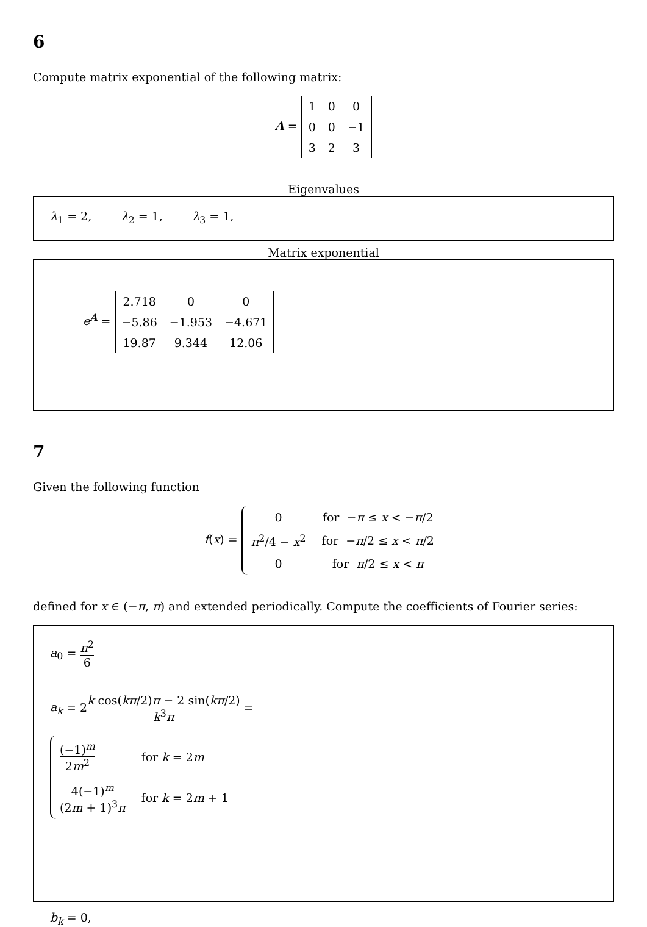6
Compute matrix exponential of the following matrix:
A =
| 1 | 0 | 0 |
| 0 | 0 | −1 |
| 3 | 2 | 3 |
Eigenvalues
λ<sub>1</sub> = 2, λ<sub>2</sub> = 1, λ<sub>3</sub> = 1,
Matrix exponential
e<sup>A</sup> =
| 2.718 | 0 | 0 |
| −5.86 | −1.953 | −4.671 |
| 19.87 | 9.344 | 12.06 |
7
Given the following function
f(x) =
| 0 | for − π ≤ x < − π /2 |
| π<sup>2</sup>/4 − x<sup>2</sup> | for − π /2 ≤ x < π /2 |
| 0 | for π /2 ≤ x < π |
defined for x ∈ (−π, π) and extended periodically. Compute the coefficients of Fourier series:
a<sub>0</sub> = π<sup>2</sup> 6
a<sub>k</sub> = 2k cos(kπ/2)π − 2 sin(kπ/2) k<sup>3</sup>π =
| (−1)<sup>m</sup> 2 m<sup>2</sup> | for k = 2 m |
| 4(−1)<sup>m</sup> (2 m + 1)<sup>3</sup> π | for k = 2 m + 1 |
b<sub>k</sub> = 0,